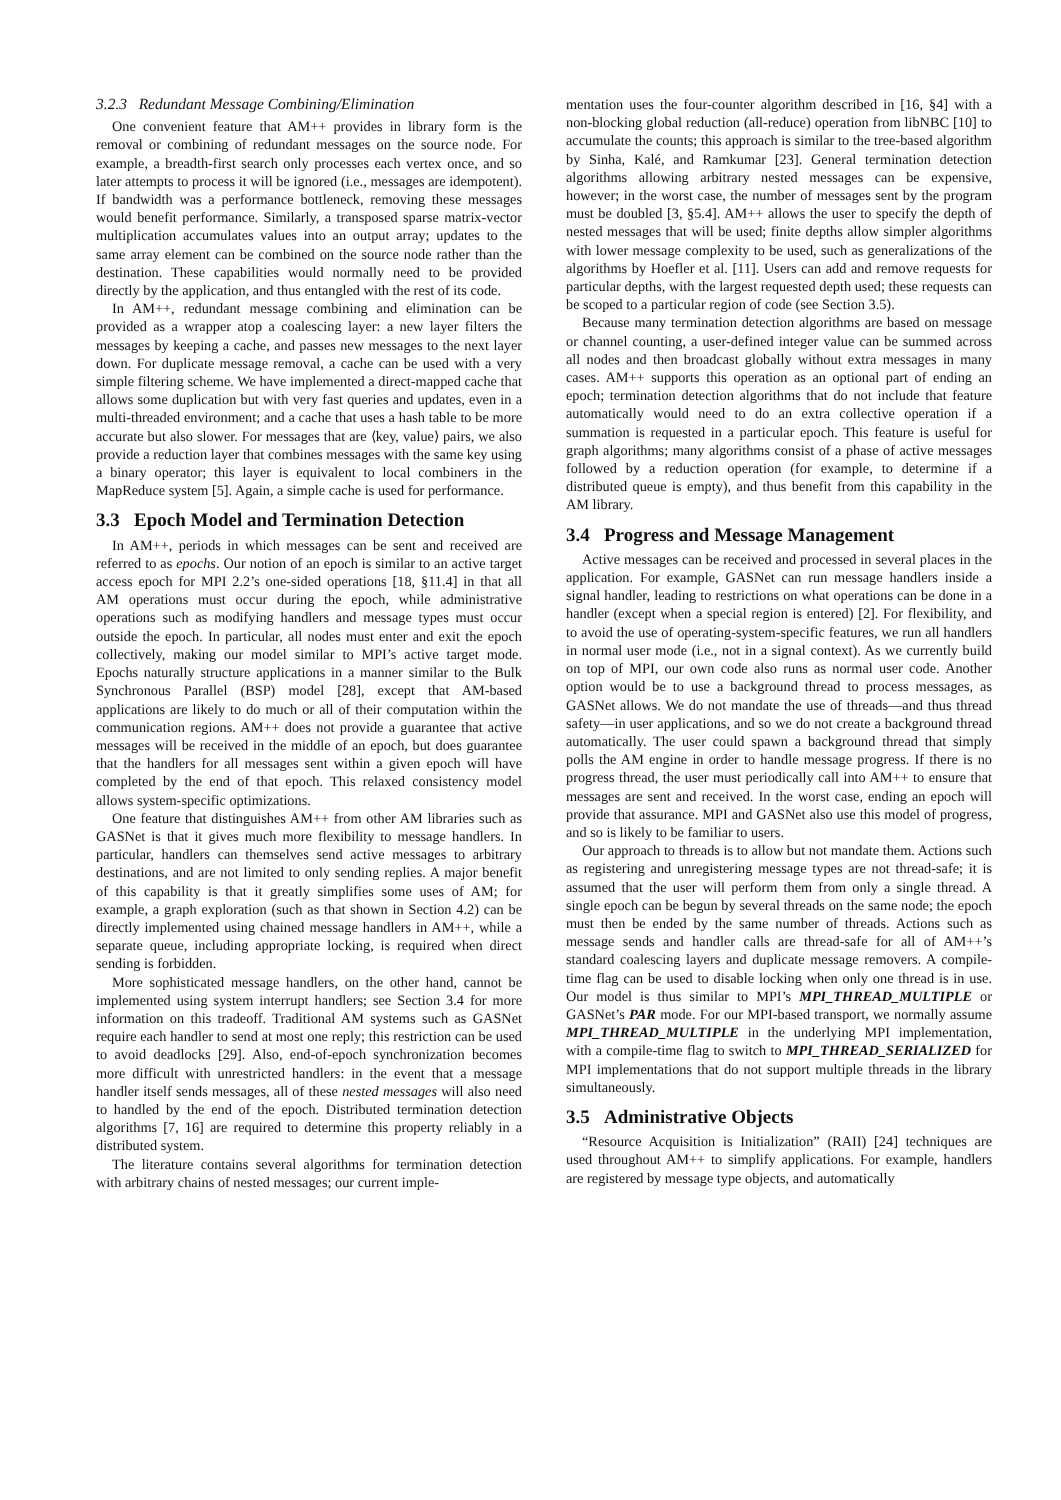3.2.3 Redundant Message Combining/Elimination
One convenient feature that AM++ provides in library form is the removal or combining of redundant messages on the source node. For example, a breadth-first search only processes each vertex once, and so later attempts to process it will be ignored (i.e., messages are idempotent). If bandwidth was a performance bottleneck, removing these messages would benefit performance. Similarly, a transposed sparse matrix-vector multiplication accumulates values into an output array; updates to the same array element can be combined on the source node rather than the destination. These capabilities would normally need to be provided directly by the application, and thus entangled with the rest of its code.
In AM++, redundant message combining and elimination can be provided as a wrapper atop a coalescing layer: a new layer filters the messages by keeping a cache, and passes new messages to the next layer down. For duplicate message removal, a cache can be used with a very simple filtering scheme. We have implemented a direct-mapped cache that allows some duplication but with very fast queries and updates, even in a multi-threaded environment; and a cache that uses a hash table to be more accurate but also slower. For messages that are ⟨key, value⟩ pairs, we also provide a reduction layer that combines messages with the same key using a binary operator; this layer is equivalent to local combiners in the MapReduce system [5]. Again, a simple cache is used for performance.
3.3 Epoch Model and Termination Detection
In AM++, periods in which messages can be sent and received are referred to as epochs. Our notion of an epoch is similar to an active target access epoch for MPI 2.2’s one-sided operations [18, §11.4] in that all AM operations must occur during the epoch, while administrative operations such as modifying handlers and message types must occur outside the epoch. In particular, all nodes must enter and exit the epoch collectively, making our model similar to MPI’s active target mode. Epochs naturally structure applications in a manner similar to the Bulk Synchronous Parallel (BSP) model [28], except that AM-based applications are likely to do much or all of their computation within the communication regions. AM++ does not provide a guarantee that active messages will be received in the middle of an epoch, but does guarantee that the handlers for all messages sent within a given epoch will have completed by the end of that epoch. This relaxed consistency model allows system-specific optimizations.
One feature that distinguishes AM++ from other AM libraries such as GASNet is that it gives much more flexibility to message handlers. In particular, handlers can themselves send active messages to arbitrary destinations, and are not limited to only sending replies. A major benefit of this capability is that it greatly simplifies some uses of AM; for example, a graph exploration (such as that shown in Section 4.2) can be directly implemented using chained message handlers in AM++, while a separate queue, including appropriate locking, is required when direct sending is forbidden.
More sophisticated message handlers, on the other hand, cannot be implemented using system interrupt handlers; see Section 3.4 for more information on this tradeoff. Traditional AM systems such as GASNet require each handler to send at most one reply; this restriction can be used to avoid deadlocks [29]. Also, end-of-epoch synchronization becomes more difficult with unrestricted handlers: in the event that a message handler itself sends messages, all of these nested messages will also need to handled by the end of the epoch. Distributed termination detection algorithms [7, 16] are required to determine this property reliably in a distributed system.
The literature contains several algorithms for termination detection with arbitrary chains of nested messages; our current imple-
mentation uses the four-counter algorithm described in [16, §4] with a non-blocking global reduction (all-reduce) operation from libNBC [10] to accumulate the counts; this approach is similar to the tree-based algorithm by Sinha, Kalé, and Ramkumar [23]. General termination detection algorithms allowing arbitrary nested messages can be expensive, however; in the worst case, the number of messages sent by the program must be doubled [3, §5.4]. AM++ allows the user to specify the depth of nested messages that will be used; finite depths allow simpler algorithms with lower message complexity to be used, such as generalizations of the algorithms by Hoefler et al. [11]. Users can add and remove requests for particular depths, with the largest requested depth used; these requests can be scoped to a particular region of code (see Section 3.5).
Because many termination detection algorithms are based on message or channel counting, a user-defined integer value can be summed across all nodes and then broadcast globally without extra messages in many cases. AM++ supports this operation as an optional part of ending an epoch; termination detection algorithms that do not include that feature automatically would need to do an extra collective operation if a summation is requested in a particular epoch. This feature is useful for graph algorithms; many algorithms consist of a phase of active messages followed by a reduction operation (for example, to determine if a distributed queue is empty), and thus benefit from this capability in the AM library.
3.4 Progress and Message Management
Active messages can be received and processed in several places in the application. For example, GASNet can run message handlers inside a signal handler, leading to restrictions on what operations can be done in a handler (except when a special region is entered) [2]. For flexibility, and to avoid the use of operating-system-specific features, we run all handlers in normal user mode (i.e., not in a signal context). As we currently build on top of MPI, our own code also runs as normal user code. Another option would be to use a background thread to process messages, as GASNet allows. We do not mandate the use of threads—and thus thread safety—in user applications, and so we do not create a background thread automatically. The user could spawn a background thread that simply polls the AM engine in order to handle message progress. If there is no progress thread, the user must periodically call into AM++ to ensure that messages are sent and received. In the worst case, ending an epoch will provide that assurance. MPI and GASNet also use this model of progress, and so is likely to be familiar to users.
Our approach to threads is to allow but not mandate them. Actions such as registering and unregistering message types are not thread-safe; it is assumed that the user will perform them from only a single thread. A single epoch can be begun by several threads on the same node; the epoch must then be ended by the same number of threads. Actions such as message sends and handler calls are thread-safe for all of AM++’s standard coalescing layers and duplicate message removers. A compile-time flag can be used to disable locking when only one thread is in use. Our model is thus similar to MPI’s MPI_THREAD_MULTIPLE or GASNet’s PAR mode. For our MPI-based transport, we normally assume MPI_THREAD_MULTIPLE in the underlying MPI implementation, with a compile-time flag to switch to MPI_THREAD_SERIALIZED for MPI implementations that do not support multiple threads in the library simultaneously.
3.5 Administrative Objects
“Resource Acquisition is Initialization” (RAII) [24] techniques are used throughout AM++ to simplify applications. For example, handlers are registered by message type objects, and automatically